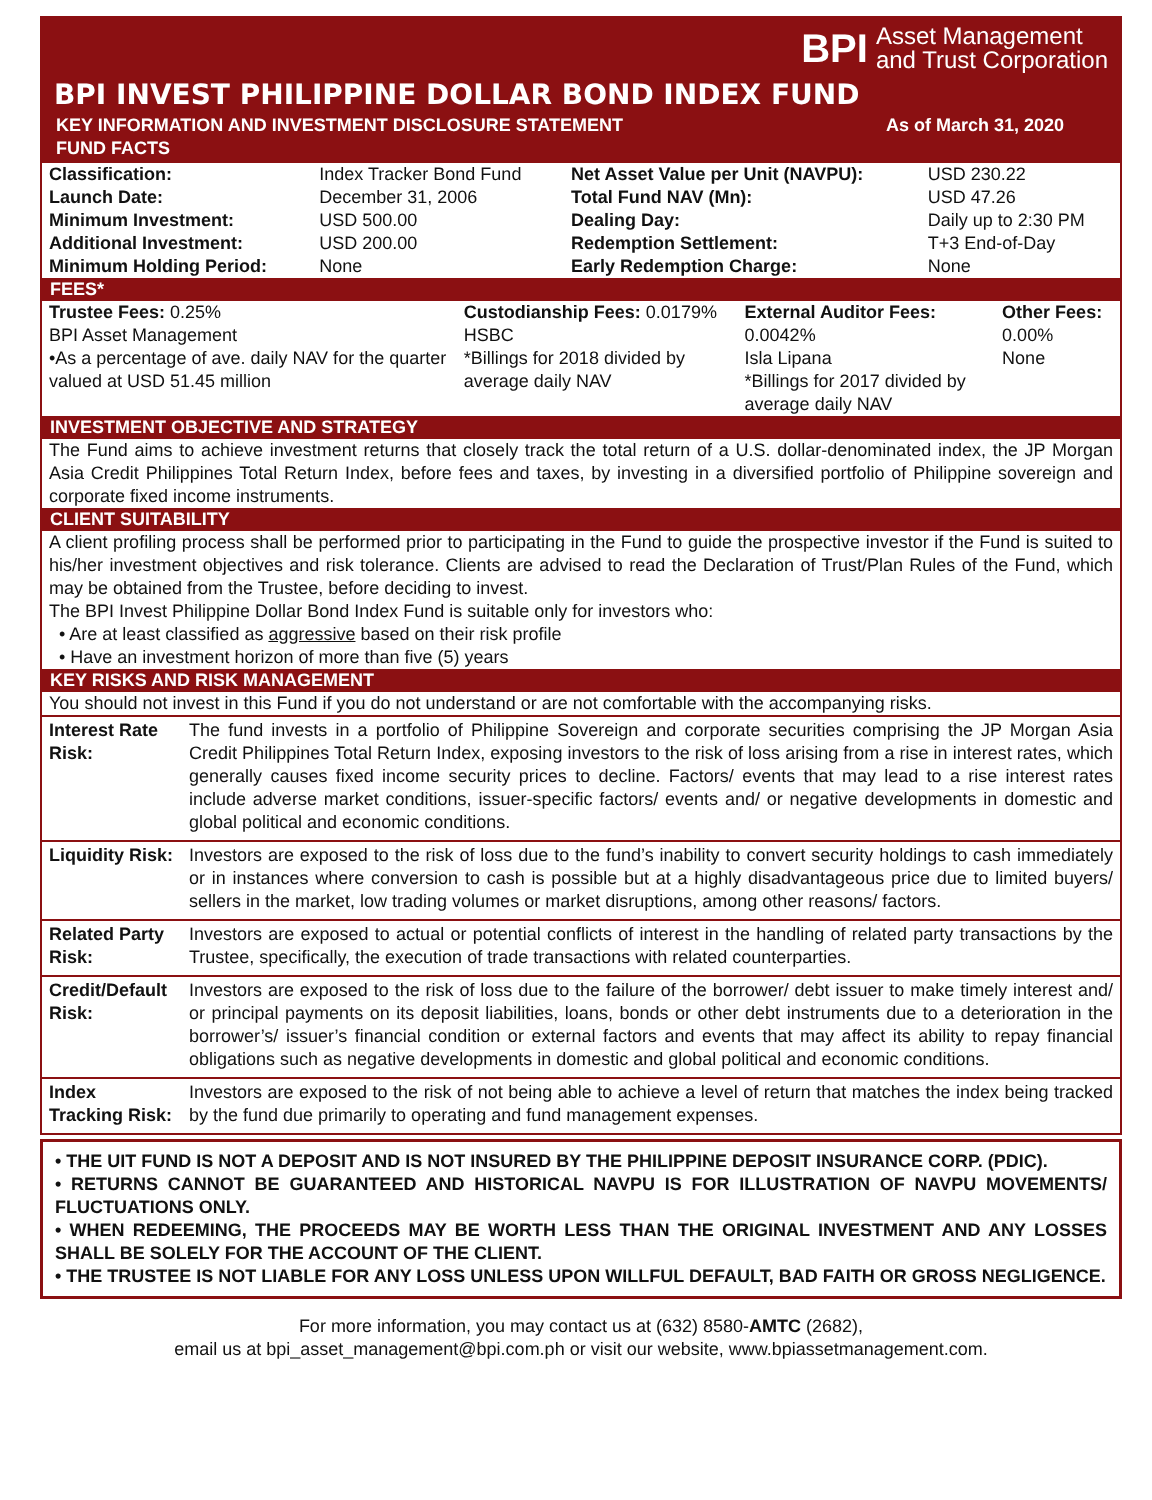BPI Asset Management
and Trust Corporation
BPI INVEST PHILIPPINE DOLLAR BOND INDEX FUND
KEY INFORMATION AND INVESTMENT DISCLOSURE STATEMENT As of March 31, 2020
FUND FACTS
| Classification: | Index Tracker Bond Fund | Net Asset Value per Unit (NAVPU): | USD 230.22 |
| Launch Date: | December 31, 2006 | Total Fund NAV (Mn): | USD 47.26 |
| Minimum Investment: | USD 500.00 | Dealing Day: | Daily up to 2:30 PM |
| Additional Investment: | USD 200.00 | Redemption Settlement: | T+3 End-of-Day |
| Minimum Holding Period: | None | Early Redemption Charge: | None |
FEES*
| Trustee Fees: 0.25% BPI Asset Management •As a percentage of ave. daily NAV for the quarter valued at USD 51.45 million | Custodianship Fees: 0.0179% HSBC *Billings for 2018 divided by average daily NAV | External Auditor Fees: 0.0042% Isla Lipana *Billings for 2017 divided by average daily NAV | Other Fees: 0.00% None |
INVESTMENT OBJECTIVE AND STRATEGY
The Fund aims to achieve investment returns that closely track the total return of a U.S. dollar-denominated index, the JP Morgan Asia Credit Philippines Total Return Index, before fees and taxes, by investing in a diversified portfolio of Philippine sovereign and corporate fixed income instruments.
CLIENT SUITABILITY
A client profiling process shall be performed prior to participating in the Fund to guide the prospective investor if the Fund is suited to his/her investment objectives and risk tolerance. Clients are advised to read the Declaration of Trust/Plan Rules of the Fund, which may be obtained from the Trustee, before deciding to invest.
The BPI Invest Philippine Dollar Bond Index Fund is suitable only for investors who:
• Are at least classified as aggressive based on their risk profile
• Have an investment horizon of more than five (5) years
KEY RISKS AND RISK MANAGEMENT
You should not invest in this Fund if you do not understand or are not comfortable with the accompanying risks.
| Interest Rate Risk: | The fund invests in a portfolio of Philippine Sovereign and corporate securities comprising the JP Morgan Asia Credit Philippines Total Return Index, exposing investors to the risk of loss arising from a rise in interest rates, which generally causes fixed income security prices to decline. Factors/ events that may lead to a rise interest rates include adverse market conditions, issuer-specific factors/ events and/ or negative developments in domestic and global political and economic conditions. |
| Liquidity Risk: | Investors are exposed to the risk of loss due to the fund’s inability to convert security holdings to cash immediately or in instances where conversion to cash is possible but at a highly disadvantageous price due to limited buyers/ sellers in the market, low trading volumes or market disruptions, among other reasons/ factors. |
| Related Party Risk: | Investors are exposed to actual or potential conflicts of interest in the handling of related party transactions by the Trustee, specifically, the execution of trade transactions with related counterparties. |
| Credit/Default Risk: | Investors are exposed to the risk of loss due to the failure of the borrower/ debt issuer to make timely interest and/ or principal payments on its deposit liabilities, loans, bonds or other debt instruments due to a deterioration in the borrower’s/ issuer’s financial condition or external factors and events that may affect its ability to repay financial obligations such as negative developments in domestic and global political and economic conditions. |
| Index Tracking Risk: | Investors are exposed to the risk of not being able to achieve a level of return that matches the index being tracked by the fund due primarily to operating and fund management expenses. |
• THE UIT FUND IS NOT A DEPOSIT AND IS NOT INSURED BY THE PHILIPPINE DEPOSIT INSURANCE CORP. (PDIC).
• RETURNS CANNOT BE GUARANTEED AND HISTORICAL NAVPU IS FOR ILLUSTRATION OF NAVPU MOVEMENTS/ FLUCTUATIONS ONLY.
• WHEN REDEEMING, THE PROCEEDS MAY BE WORTH LESS THAN THE ORIGINAL INVESTMENT AND ANY LOSSES SHALL BE SOLELY FOR THE ACCOUNT OF THE CLIENT.
• THE TRUSTEE IS NOT LIABLE FOR ANY LOSS UNLESS UPON WILLFUL DEFAULT, BAD FAITH OR GROSS NEGLIGENCE.
For more information, you may contact us at (632) 8580-AMTC (2682),
email us at bpi_asset_management@bpi.com.ph or visit our website, www.bpiassetmanagement.com.